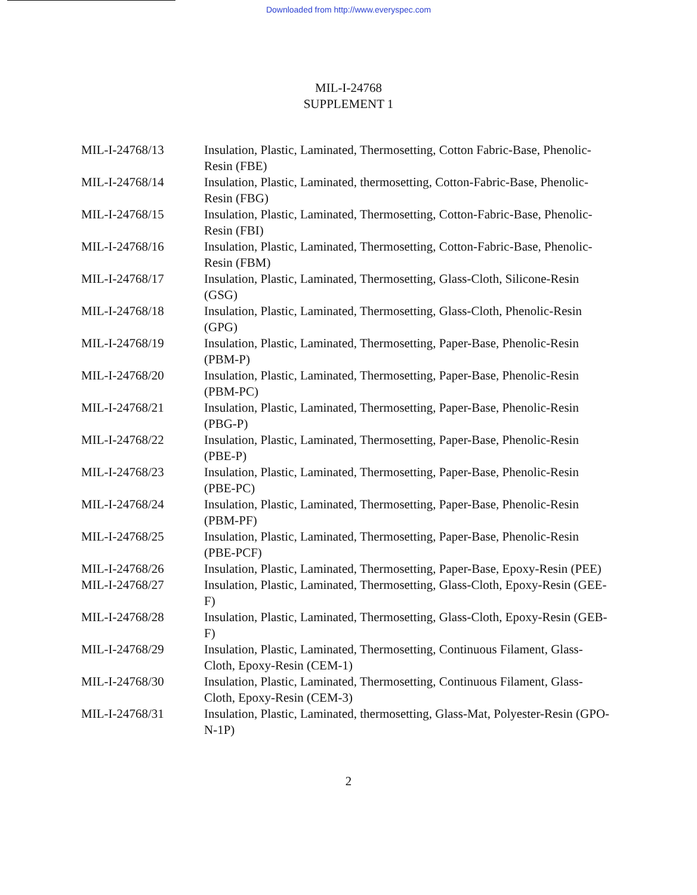Downloaded from http://www.everyspec.com
MIL-I-24768
SUPPLEMENT 1
| MIL-I-24768/13 | Insulation, Plastic, Laminated, Thermosetting, Cotton Fabric-Base, Phenolic-Resin (FBE) |
| MIL-I-24768/14 | Insulation, Plastic, Laminated, thermosetting, Cotton-Fabric-Base, Phenolic-Resin (FBG) |
| MIL-I-24768/15 | Insulation, Plastic, Laminated, Thermosetting, Cotton-Fabric-Base, Phenolic-Resin (FBI) |
| MIL-I-24768/16 | Insulation, Plastic, Laminated, Thermosetting, Cotton-Fabric-Base, Phenolic-Resin (FBM) |
| MIL-I-24768/17 | Insulation, Plastic, Laminated, Thermosetting, Glass-Cloth, Silicone-Resin (GSG) |
| MIL-I-24768/18 | Insulation, Plastic, Laminated, Thermosetting, Glass-Cloth, Phenolic-Resin (GPG) |
| MIL-I-24768/19 | Insulation, Plastic, Laminated, Thermosetting, Paper-Base, Phenolic-Resin (PBM-P) |
| MIL-I-24768/20 | Insulation, Plastic, Laminated, Thermosetting, Paper-Base, Phenolic-Resin (PBM-PC) |
| MIL-I-24768/21 | Insulation, Plastic, Laminated, Thermosetting, Paper-Base, Phenolic-Resin (PBG-P) |
| MIL-I-24768/22 | Insulation, Plastic, Laminated, Thermosetting, Paper-Base, Phenolic-Resin (PBE-P) |
| MIL-I-24768/23 | Insulation, Plastic, Laminated, Thermosetting, Paper-Base, Phenolic-Resin (PBE-PC) |
| MIL-I-24768/24 | Insulation, Plastic, Laminated, Thermosetting, Paper-Base, Phenolic-Resin (PBM-PF) |
| MIL-I-24768/25 | Insulation, Plastic, Laminated, Thermosetting, Paper-Base, Phenolic-Resin (PBE-PCF) |
| MIL-I-24768/26 | Insulation, Plastic, Laminated, Thermosetting, Paper-Base, Epoxy-Resin (PEE) |
| MIL-I-24768/27 | Insulation, Plastic, Laminated, Thermosetting, Glass-Cloth, Epoxy-Resin (GEE-F) |
| MIL-I-24768/28 | Insulation, Plastic, Laminated, Thermosetting, Glass-Cloth, Epoxy-Resin (GEB-F) |
| MIL-I-24768/29 | Insulation, Plastic, Laminated, Thermosetting, Continuous Filament, Glass-Cloth, Epoxy-Resin (CEM-1) |
| MIL-I-24768/30 | Insulation, Plastic, Laminated, Thermosetting, Continuous Filament, Glass-Cloth, Epoxy-Resin (CEM-3) |
| MIL-I-24768/31 | Insulation, Plastic, Laminated, thermosetting, Glass-Mat, Polyester-Resin (GPO-N-1P) |
2